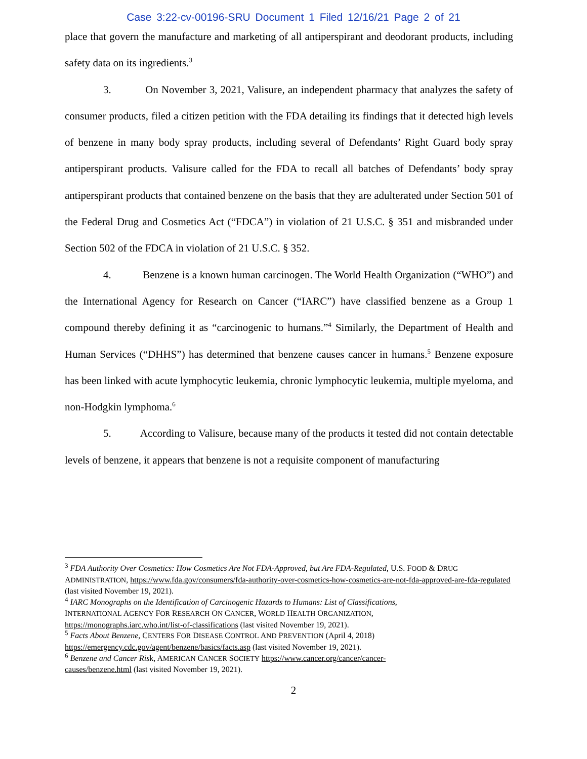Case 3:22-cv-00196-SRU Document 1 Filed 12/16/21 Page 2 of 21
place that govern the manufacture and marketing of all antiperspirant and deodorant products, including safety data on its ingredients.<sup>3</sup>
3. On November 3, 2021, Valisure, an independent pharmacy that analyzes the safety of consumer products, filed a citizen petition with the FDA detailing its findings that it detected high levels of benzene in many body spray products, including several of Defendants’ Right Guard body spray antiperspirant products. Valisure called for the FDA to recall all batches of Defendants’ body spray antiperspirant products that contained benzene on the basis that they are adulterated under Section 501 of the Federal Drug and Cosmetics Act (“FDCA”) in violation of 21 U.S.C. § 351 and misbranded under Section 502 of the FDCA in violation of 21 U.S.C. § 352.
4. Benzene is a known human carcinogen. The World Health Organization (“WHO”) and the International Agency for Research on Cancer (“IARC”) have classified benzene as a Group 1 compound thereby defining it as “carcinogenic to humans.”<sup>4</sup> Similarly, the Department of Health and Human Services (“DHHS”) has determined that benzene causes cancer in humans.<sup>5</sup> Benzene exposure has been linked with acute lymphocytic leukemia, chronic lymphocytic leukemia, multiple myeloma, and non-Hodgkin lymphoma.<sup>6</sup>
5. According to Valisure, because many of the products it tested did not contain detectable levels of benzene, it appears that benzene is not a requisite component of manufacturing
<sup>3</sup> FDA Authority Over Cosmetics: How Cosmetics Are Not FDA-Approved, but Are FDA-Regulated, U.S. FOOD & DRUG ADMINISTRATION, https://www.fda.gov/consumers/fda-authority-over-cosmetics-how-cosmetics-are-not-fda-approved-are-fda-regulated (last visited November 19, 2021).
<sup>4</sup> IARC Monographs on the Identification of Carcinogenic Hazards to Humans: List of Classifications,
INTERNATIONAL AGENCY FOR RESEARCH ON CANCER, WORLD HEALTH ORGANIZATION,
https://monographs.iarc.who.int/list-of-classifications (last visited November 19, 2021).
<sup>5</sup> Facts About Benzene, CENTERS FOR DISEASE CONTROL AND PREVENTION (April 4, 2018)
https://emergency.cdc.gov/agent/benzene/basics/facts.asp (last visited November 19, 2021).
<sup>6</sup> Benzene and Cancer Risk, AMERICAN CANCER SOCIETY https://www.cancer.org/cancer/cancer-
causes/benzene.html (last visited November 19, 2021).
2